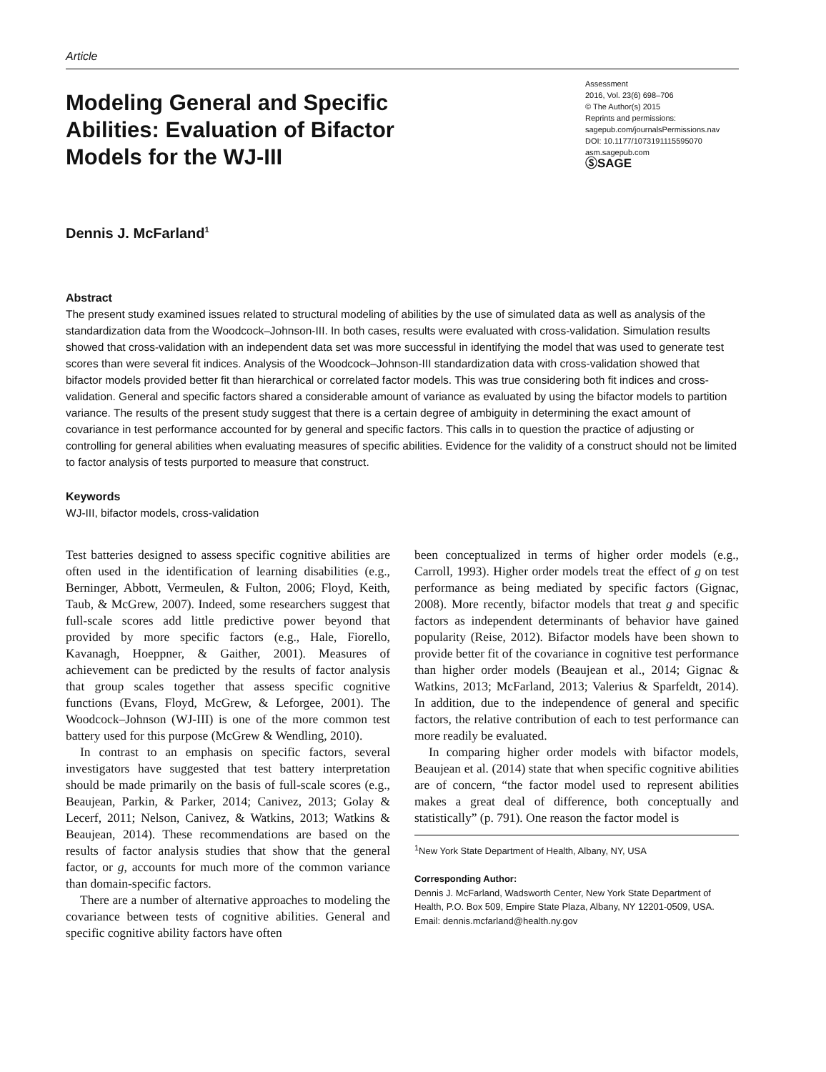Article
Modeling General and Specific Abilities: Evaluation of Bifactor Models for the WJ-III
Assessment
2016, Vol. 23(6) 698–706
© The Author(s) 2015
Reprints and permissions:
sagepub.com/journalsPermissions.nav
DOI: 10.1177/1073191115595070
asm.sagepub.com
ⓈSAGE
Dennis J. McFarland<sup>1</sup>
Abstract
The present study examined issues related to structural modeling of abilities by the use of simulated data as well as analysis of the standardization data from the Woodcock–Johnson-III. In both cases, results were evaluated with cross-validation. Simulation results showed that cross-validation with an independent data set was more successful in identifying the model that was used to generate test scores than were several fit indices. Analysis of the Woodcock–Johnson-III standardization data with cross-validation showed that bifactor models provided better fit than hierarchical or correlated factor models. This was true considering both fit indices and cross-validation. General and specific factors shared a considerable amount of variance as evaluated by using the bifactor models to partition variance. The results of the present study suggest that there is a certain degree of ambiguity in determining the exact amount of covariance in test performance accounted for by general and specific factors. This calls in to question the practice of adjusting or controlling for general abilities when evaluating measures of specific abilities. Evidence for the validity of a construct should not be limited to factor analysis of tests purported to measure that construct.
Keywords
WJ-III, bifactor models, cross-validation
Test batteries designed to assess specific cognitive abilities are often used in the identification of learning disabilities (e.g., Berninger, Abbott, Vermeulen, & Fulton, 2006; Floyd, Keith, Taub, & McGrew, 2007). Indeed, some researchers suggest that full-scale scores add little predictive power beyond that provided by more specific factors (e.g., Hale, Fiorello, Kavanagh, Hoeppner, & Gaither, 2001). Measures of achievement can be predicted by the results of factor analysis that group scales together that assess specific cognitive functions (Evans, Floyd, McGrew, & Leforgee, 2001). The Woodcock–Johnson (WJ-III) is one of the more common test battery used for this purpose (McGrew & Wendling, 2010).
In contrast to an emphasis on specific factors, several investigators have suggested that test battery interpretation should be made primarily on the basis of full-scale scores (e.g., Beaujean, Parkin, & Parker, 2014; Canivez, 2013; Golay & Lecerf, 2011; Nelson, Canivez, & Watkins, 2013; Watkins & Beaujean, 2014). These recommendations are based on the results of factor analysis studies that show that the general factor, or g, accounts for much more of the common variance than domain-specific factors.
There are a number of alternative approaches to modeling the covariance between tests of cognitive abilities. General and specific cognitive ability factors have often
been conceptualized in terms of higher order models (e.g., Carroll, 1993). Higher order models treat the effect of g on test performance as being mediated by specific factors (Gignac, 2008). More recently, bifactor models that treat g and specific factors as independent determinants of behavior have gained popularity (Reise, 2012). Bifactor models have been shown to provide better fit of the covariance in cognitive test performance than higher order models (Beaujean et al., 2014; Gignac & Watkins, 2013; McFarland, 2013; Valerius & Sparfeldt, 2014). In addition, due to the independence of general and specific factors, the relative contribution of each to test performance can more readily be evaluated.
In comparing higher order models with bifactor models, Beaujean et al. (2014) state that when specific cognitive abilities are of concern, “the factor model used to represent abilities makes a great deal of difference, both conceptually and statistically” (p. 791). One reason the factor model is
<sup>1</sup> New York State Department of Health, Albany, NY, USA
Corresponding Author:
Dennis J. McFarland, Wadsworth Center, New York State Department of Health, P.O. Box 509, Empire State Plaza, Albany, NY 12201-0509, USA.
Email: dennis.mcfarland@health.ny.gov